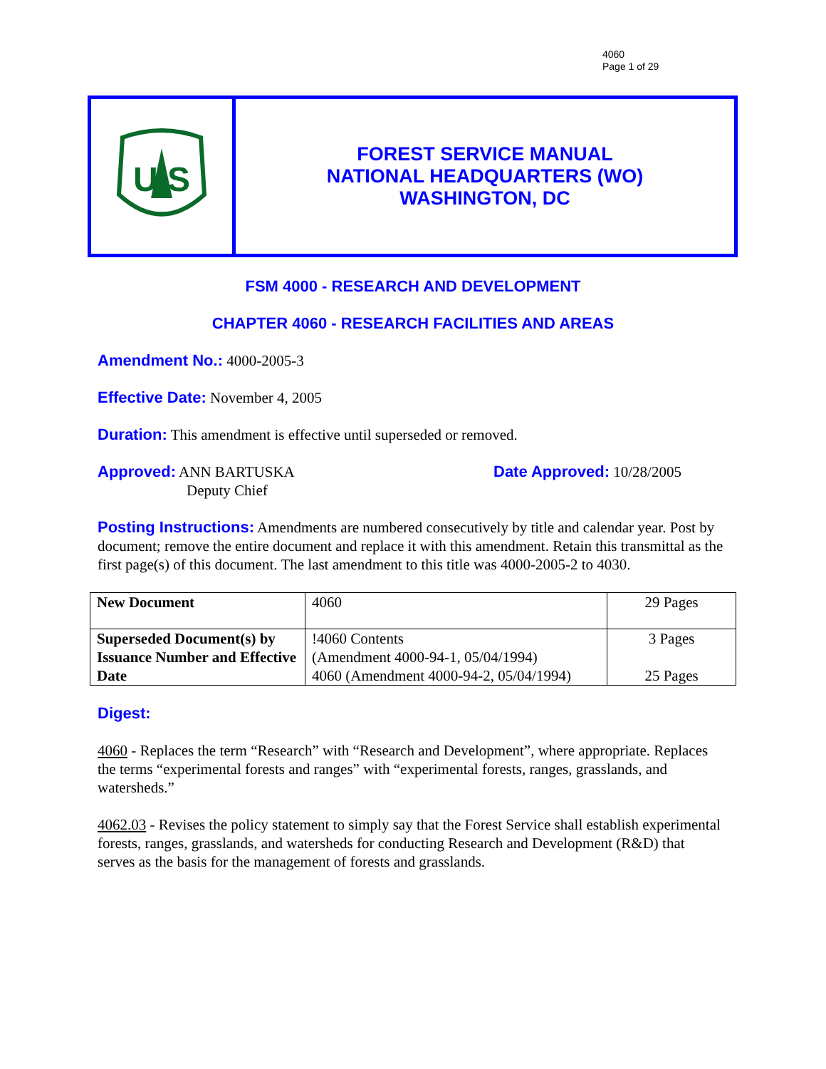4060
Page 1 of 29
U S
FOREST SERVICE MANUAL
NATIONAL HEADQUARTERS (WO)
WASHINGTON, DC
FSM 4000 - RESEARCH AND DEVELOPMENT
CHAPTER 4060 - RESEARCH FACILITIES AND AREAS
Amendment No.: 4000-2005-3
Effective Date: November 4, 2005
Duration: This amendment is effective until superseded or removed.
Approved: ANN BARTUSKA
Deputy Chief
Date Approved: 10/28/2005
Posting Instructions: Amendments are numbered consecutively by title and calendar year. Post by document; remove the entire document and replace it with this amendment. Retain this transmittal as the first page(s) of this document. The last amendment to this title was 4000-2005-2 to 4030.
| New Document | 4060 | 29 Pages |
| Superseded Document(s) by Issuance Number and Effective Date | !4060 Contents (Amendment 4000-94-1, 05/04/1994) 4060 (Amendment 4000-94-2, 05/04/1994) | 3 Pages 25 Pages |
Digest:
4060 - Replaces the term “Research” with “Research and Development”, where appropriate. Replaces the terms “experimental forests and ranges” with “experimental forests, ranges, grasslands, and watersheds.”
4062.03 - Revises the policy statement to simply say that the Forest Service shall establish experimental forests, ranges, grasslands, and watersheds for conducting Research and Development (R&D) that serves as the basis for the management of forests and grasslands.